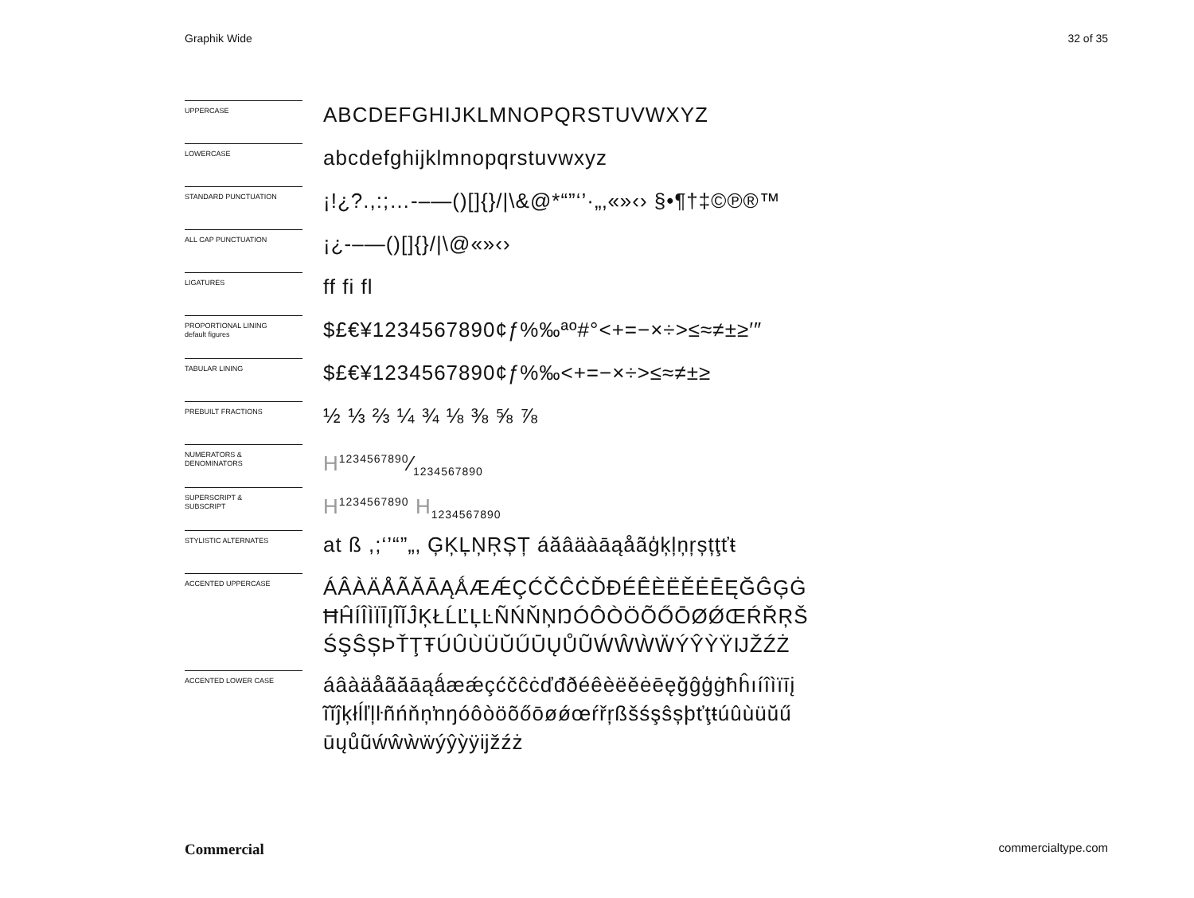Graphik Wide 32 of 35
UPPERCASE
ABCDEFGHIJKLMNOPQRSTUVWXYZ
LOWERCASE
abcdefghijklmnopqrstuvwxyz
STANDARD PUNCTUATION
¡!¿?.,:;…-–—()[]{}/|\&@*“”‘’·„‚«»‹› §•¶†‡©℗®™
ALL CAP PUNCTUATION
¡¿-–—()[]{}/|\@«»‹›
LIGATURES
ff fi fl
PROPORTIONAL LINING
default figures
$£€¥1234567890¢ƒ%‰ªº#°<+=−×÷>≤≈≠±≥′″
TABULAR LINING
$£€¥1234567890¢ƒ%‰<+=−×÷>≤≈≠±≥
PREBUILT FRACTIONS
½ ⅓ ⅔ ¼ ¾ ⅛ ⅜ ⅝ ⅞
NUMERATORS &
DENOMINATORS
H1234567890⁄1234567890
SUPERSCRIPT &
SUBSCRIPT
H<sup>1234567890</sup> H<sub>1234567890</sub>
STYLISTIC ALTERNATES
at ß ,;‘’“”„‚ ĢĶĻŅŖȘȚ áăâäàāąåãģķļņŗșțţťŧ
ACCENTED UPPERCASE
ÁÂÀÄÅÃĂĀĄǺÆǼÇĆČĈĊĎĐÉÊÈËĚĖĒĘĞĜĢĠ ĦĤÍÎÌÏĪĮĨĬĴĶŁĹĽĻĿÑŃŇŅŊÓÔÒÖÕŐŌØǾŒŔŘŖŠ ŚŞŜȘÞŤŢŦÚÛÙÜŬŰŪŲŮŨẂŴẀẄÝŶỲŸĲŽŹŻ
ACCENTED LOWER CASE
áâàäåãăāąǻæǽçćčĉċďđðéêèëěėēęğĝģġħĥıíîìïīį ĩĭĵķłĺľļŀñńňņŉŋóôòöõőōøǿœŕřŗßšśşŝșþťţŧúûùüŭű ūųůũẃŵẁẅýŷỳÿĳžźż
Commercial commercialtype.com